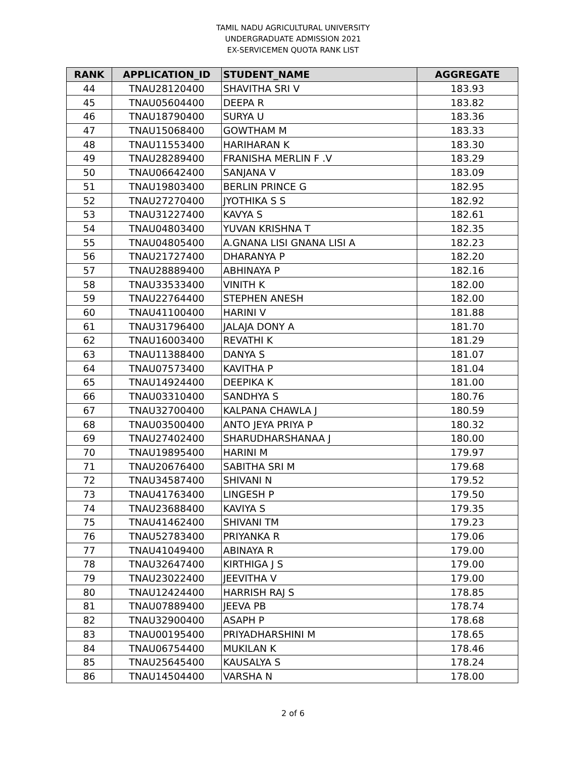TAMIL NADU AGRICULTURAL UNIVERSITY
UNDERGRADUATE ADMISSION 2021
EX-SERVICEMEN QUOTA RANK LIST
| RANK | APPLICATION_ID | STUDENT_NAME | AGGREGATE |
| --- | --- | --- | --- |
| 44 | TNAU28120400 | SHAVITHA SRI V | 183.93 |
| 45 | TNAU05604400 | DEEPA R | 183.82 |
| 46 | TNAU18790400 | SURYA U | 183.36 |
| 47 | TNAU15068400 | GOWTHAM M | 183.33 |
| 48 | TNAU11553400 | HARIHARAN K | 183.30 |
| 49 | TNAU28289400 | FRANISHA MERLIN F .V | 183.29 |
| 50 | TNAU06642400 | SANJANA V | 183.09 |
| 51 | TNAU19803400 | BERLIN PRINCE G | 182.95 |
| 52 | TNAU27270400 | JYOTHIKA S S | 182.92 |
| 53 | TNAU31227400 | KAVYA S | 182.61 |
| 54 | TNAU04803400 | YUVAN KRISHNA T | 182.35 |
| 55 | TNAU04805400 | A.GNANA LISI GNANA LISI A | 182.23 |
| 56 | TNAU21727400 | DHARANYA P | 182.20 |
| 57 | TNAU28889400 | ABHINAYA P | 182.16 |
| 58 | TNAU33533400 | VINITH K | 182.00 |
| 59 | TNAU22764400 | STEPHEN ANESH | 182.00 |
| 60 | TNAU41100400 | HARINI V | 181.88 |
| 61 | TNAU31796400 | JALAJA DONY A | 181.70 |
| 62 | TNAU16003400 | REVATHI K | 181.29 |
| 63 | TNAU11388400 | DANYA S | 181.07 |
| 64 | TNAU07573400 | KAVITHA P | 181.04 |
| 65 | TNAU14924400 | DEEPIKA K | 181.00 |
| 66 | TNAU03310400 | SANDHYA S | 180.76 |
| 67 | TNAU32700400 | KALPANA CHAWLA J | 180.59 |
| 68 | TNAU03500400 | ANTO JEYA PRIYA P | 180.32 |
| 69 | TNAU27402400 | SHARUDHARSHANAA J | 180.00 |
| 70 | TNAU19895400 | HARINI M | 179.97 |
| 71 | TNAU20676400 | SABITHA SRI M | 179.68 |
| 72 | TNAU34587400 | SHIVANI N | 179.52 |
| 73 | TNAU41763400 | LINGESH P | 179.50 |
| 74 | TNAU23688400 | KAVIYA S | 179.35 |
| 75 | TNAU41462400 | SHIVANI TM | 179.23 |
| 76 | TNAU52783400 | PRIYANKA R | 179.06 |
| 77 | TNAU41049400 | ABINAYA R | 179.00 |
| 78 | TNAU32647400 | KIRTHIGA J S | 179.00 |
| 79 | TNAU23022400 | JEEVITHA V | 179.00 |
| 80 | TNAU12424400 | HARRISH RAJ S | 178.85 |
| 81 | TNAU07889400 | JEEVA PB | 178.74 |
| 82 | TNAU32900400 | ASAPH P | 178.68 |
| 83 | TNAU00195400 | PRIYADHARSHINI M | 178.65 |
| 84 | TNAU06754400 | MUKILAN K | 178.46 |
| 85 | TNAU25645400 | KAUSALYA S | 178.24 |
| 86 | TNAU14504400 | VARSHA N | 178.00 |
2 of 6